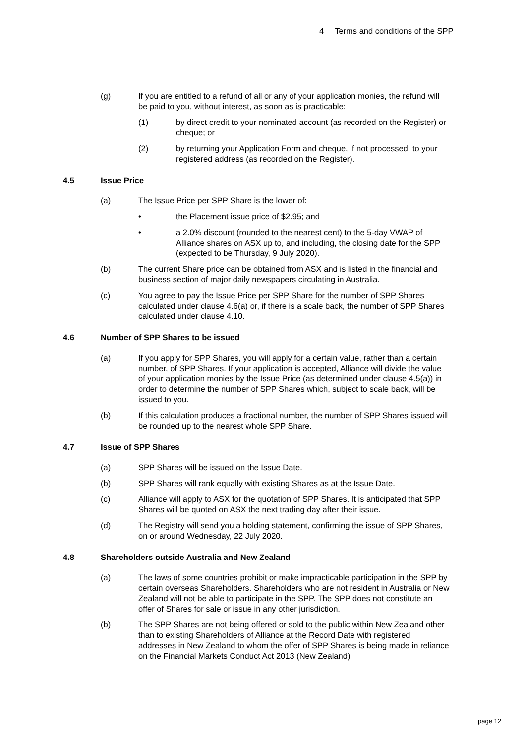4 Terms and conditions of the SPP
(g) If you are entitled to a refund of all or any of your application monies, the refund will be paid to you, without interest, as soon as is practicable:
(1) by direct credit to your nominated account (as recorded on the Register) or cheque; or
(2) by returning your Application Form and cheque, if not processed, to your registered address (as recorded on the Register).
4.5 Issue Price
(a) The Issue Price per SPP Share is the lower of:
• the Placement issue price of $2.95; and
• a 2.0% discount (rounded to the nearest cent) to the 5-day VWAP of Alliance shares on ASX up to, and including, the closing date for the SPP (expected to be Thursday, 9 July 2020).
(b) The current Share price can be obtained from ASX and is listed in the financial and business section of major daily newspapers circulating in Australia.
(c) You agree to pay the Issue Price per SPP Share for the number of SPP Shares calculated under clause 4.6(a) or, if there is a scale back, the number of SPP Shares calculated under clause 4.10.
4.6 Number of SPP Shares to be issued
(a) If you apply for SPP Shares, you will apply for a certain value, rather than a certain number, of SPP Shares. If your application is accepted, Alliance will divide the value of your application monies by the Issue Price (as determined under clause 4.5(a)) in order to determine the number of SPP Shares which, subject to scale back, will be issued to you.
(b) If this calculation produces a fractional number, the number of SPP Shares issued will be rounded up to the nearest whole SPP Share.
4.7 Issue of SPP Shares
(a) SPP Shares will be issued on the Issue Date.
(b) SPP Shares will rank equally with existing Shares as at the Issue Date.
(c) Alliance will apply to ASX for the quotation of SPP Shares. It is anticipated that SPP Shares will be quoted on ASX the next trading day after their issue.
(d) The Registry will send you a holding statement, confirming the issue of SPP Shares, on or around Wednesday, 22 July 2020.
4.8 Shareholders outside Australia and New Zealand
(a) The laws of some countries prohibit or make impracticable participation in the SPP by certain overseas Shareholders. Shareholders who are not resident in Australia or New Zealand will not be able to participate in the SPP. The SPP does not constitute an offer of Shares for sale or issue in any other jurisdiction.
(b) The SPP Shares are not being offered or sold to the public within New Zealand other than to existing Shareholders of Alliance at the Record Date with registered addresses in New Zealand to whom the offer of SPP Shares is being made in reliance on the Financial Markets Conduct Act 2013 (New Zealand)
page 12